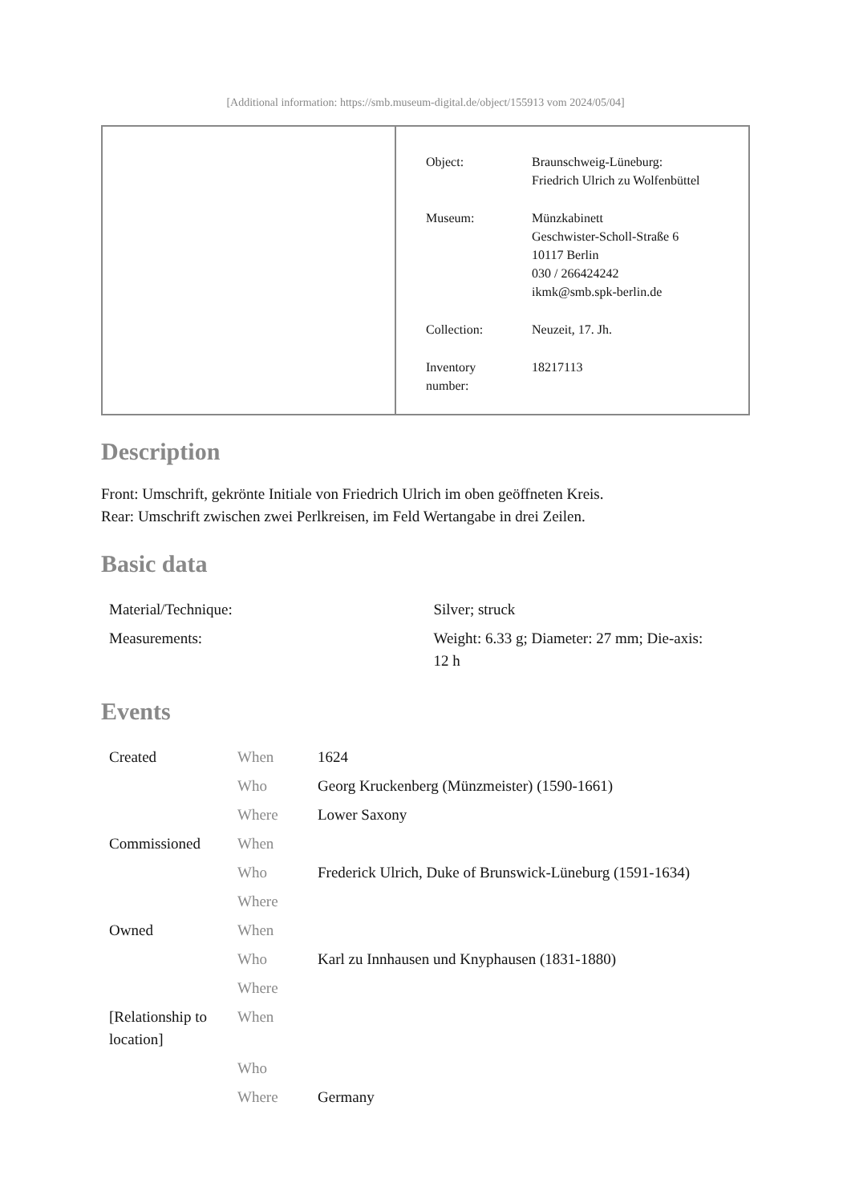[Additional information: https://smb.museum-digital.de/object/155913 vom 2024/05/04]
| Object: | Braunschweig-Lüneburg: Friedrich Ulrich zu Wolfenbüttel |
| Museum: | Münzkabinett Geschwister-Scholl-Straße 6 10117 Berlin 030 / 266424242 ikmk@smb.spk-berlin.de |
| Collection: | Neuzeit, 17. Jh. |
| Inventory number: | 18217113 |
Description
Front: Umschrift, gekrönte Initiale von Friedrich Ulrich im oben geöffneten Kreis.
Rear: Umschrift zwischen zwei Perlkreisen, im Feld Wertangabe in drei Zeilen.
Basic data
| Material/Technique: | Silver; struck |
| Measurements: | Weight: 6.33 g; Diameter: 27 mm; Die-axis: 12 h |
Events
| Created | When | 1624 |
| | Who | Georg Kruckenberg (Münzmeister) (1590-1661) |
| | Where | Lower Saxony |
| Commissioned | When | |
| | Who | Frederick Ulrich, Duke of Brunswick-Lüneburg (1591-1634) |
| | Where | |
| Owned | When | |
| | Who | Karl zu Innhausen und Knyphausen (1831-1880) |
| | Where | |
| [Relationship to location] | When | |
| | Who | |
| | Where | Germany |